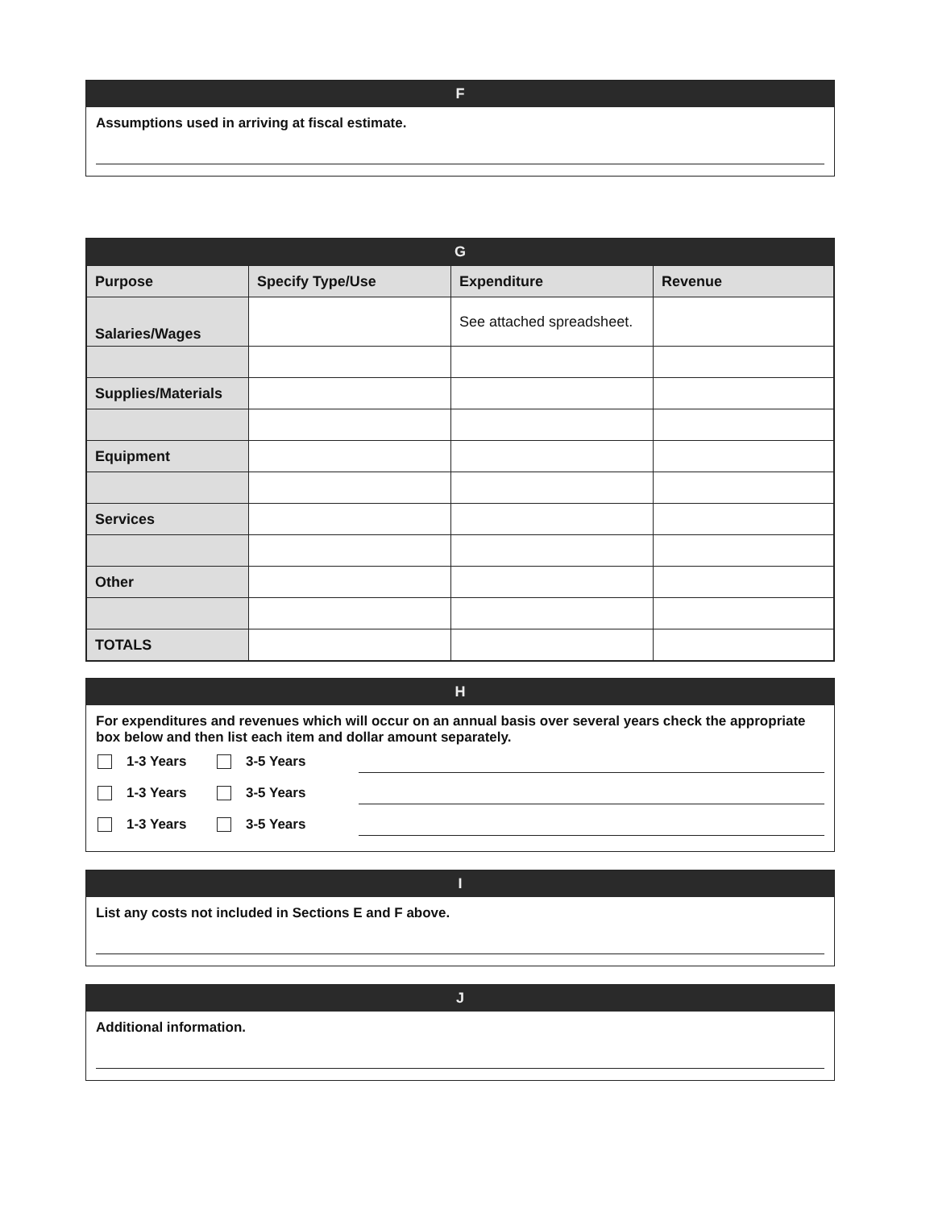F
Assumptions used in arriving at fiscal estimate.
G
| Purpose | Specify Type/Use | Expenditure | Revenue |
| --- | --- | --- | --- |
| Salaries/Wages | | See attached spreadsheet. | |
| Supplies/Materials | | | |
| Equipment | | | |
| Services | | | |
| Other | | | |
| TOTALS | | | |
H
For expenditures and revenues which will occur on an annual basis over several years check the appropriate box below and then list each item and dollar amount separately.
1-3 Years 3-5 Years
1-3 Years 3-5 Years
1-3 Years 3-5 Years
I
List any costs not included in Sections E and F above.
J
Additional information.